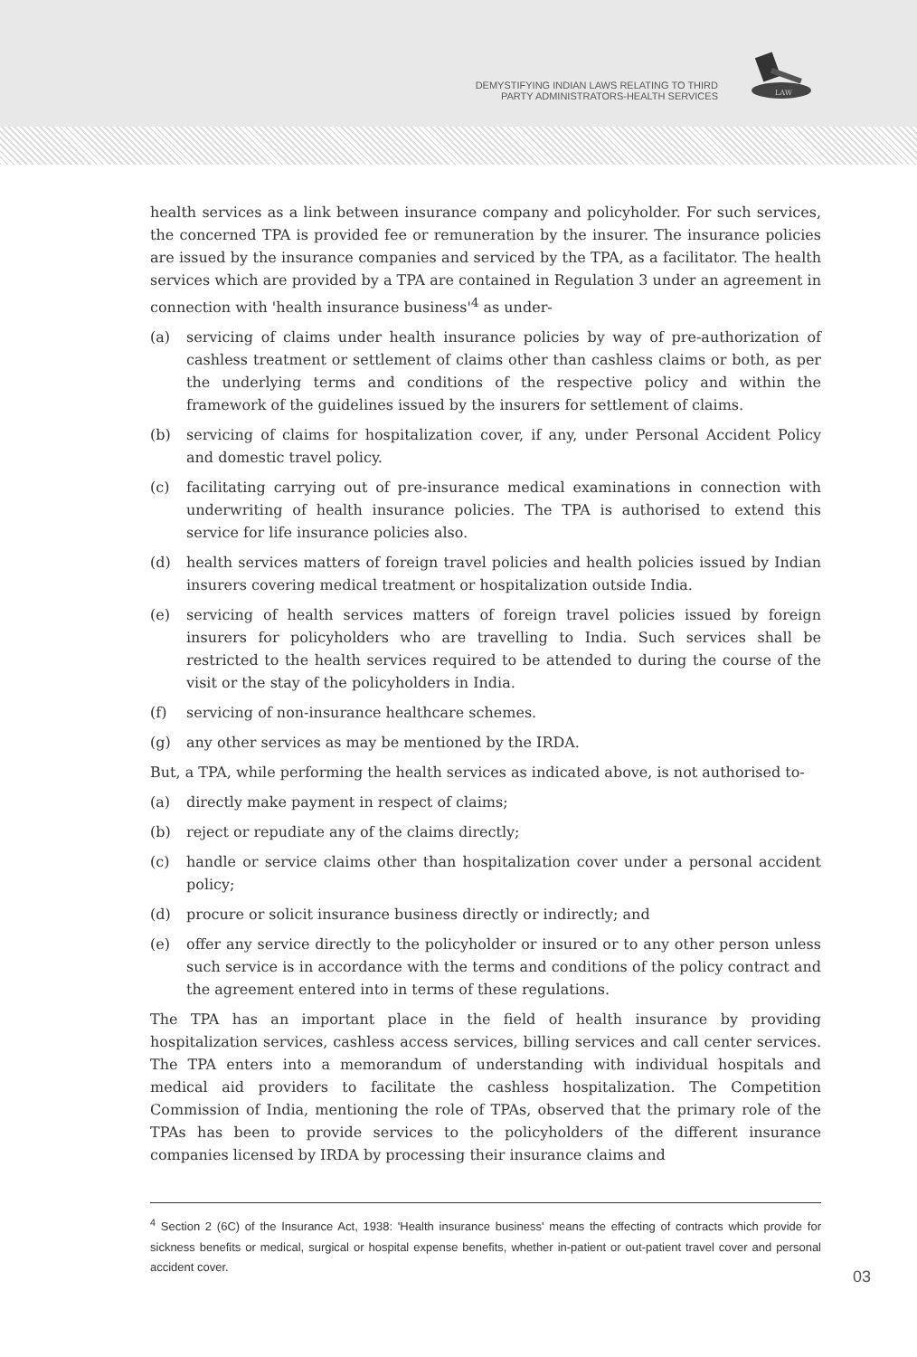DEMYSTIFYING INDIAN LAWS RELATING TO THIRD
PARTY ADMINISTRATORS-HEALTH SERVICES
LAW
health services as a link between insurance company and policyholder. For such services, the concerned TPA is provided fee or remuneration by the insurer. The insurance policies are issued by the insurance companies and serviced by the TPA, as a facilitator. The health services which are provided by a TPA are contained in Regulation 3 under an agreement in connection with 'health insurance business'<sup>4</sup> as under-
(a) servicing of claims under health insurance policies by way of pre-authorization of cashless treatment or settlement of claims other than cashless claims or both, as per the underlying terms and conditions of the respective policy and within the framework of the guidelines issued by the insurers for settlement of claims.
(b) servicing of claims for hospitalization cover, if any, under Personal Accident Policy and domestic travel policy.
(c) facilitating carrying out of pre-insurance medical examinations in connection with underwriting of health insurance policies. The TPA is authorised to extend this service for life insurance policies also.
(d) health services matters of foreign travel policies and health policies issued by Indian insurers covering medical treatment or hospitalization outside India.
(e) servicing of health services matters of foreign travel policies issued by foreign insurers for policyholders who are travelling to India. Such services shall be restricted to the health services required to be attended to during the course of the visit or the stay of the policyholders in India.
(f) servicing of non-insurance healthcare schemes.
(g) any other services as may be mentioned by the IRDA.
But, a TPA, while performing the health services as indicated above, is not authorised to-
(a) directly make payment in respect of claims;
(b) reject or repudiate any of the claims directly;
(c) handle or service claims other than hospitalization cover under a personal accident policy;
(d) procure or solicit insurance business directly or indirectly; and
(e) offer any service directly to the policyholder or insured or to any other person unless such service is in accordance with the terms and conditions of the policy contract and the agreement entered into in terms of these regulations.
The TPA has an important place in the field of health insurance by providing hospitalization services, cashless access services, billing services and call center services. The TPA enters into a memorandum of understanding with individual hospitals and medical aid providers to facilitate the cashless hospitalization. The Competition Commission of India, mentioning the role of TPAs, observed that the primary role of the TPAs has been to provide services to the policyholders of the different insurance companies licensed by IRDA by processing their insurance claims and
<sup>4</sup> Section 2 (6C) of the Insurance Act, 1938: 'Health insurance business' means the effecting of contracts which provide for sickness benefits or medical, surgical or hospital expense benefits, whether in-patient or out-patient travel cover and personal accident cover.
03